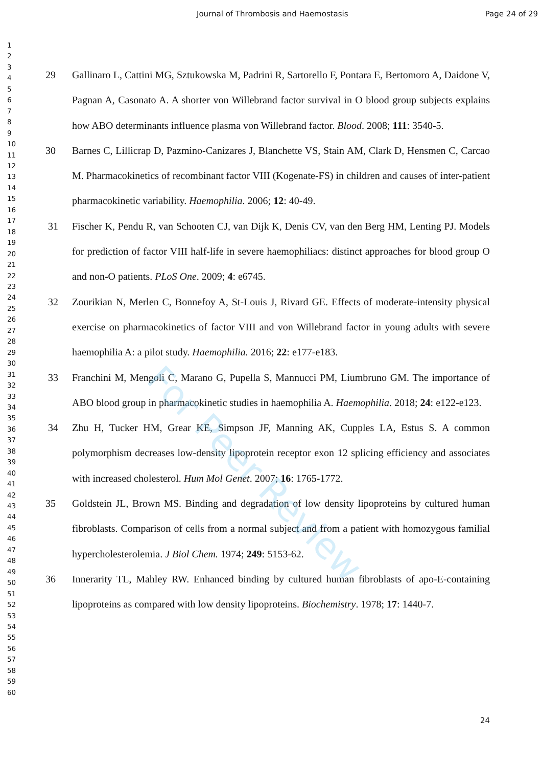Journal of Thrombosis and Haemostasis Page 24 of 29
For Peer Review
1
2
3
4
5
6
7
8
9
10
11
12
13
14
15
16
17
18
19
20
21
22
23
24
25
26
27
28
29
30
31
32
33
34
35
36
37
38
39
40
41
42
43
44
45
46
47
48
49
50
51
52
53
54
55
56
57
58
59
60
29 Gallinaro L, Cattini MG, Sztukowska M, Padrini R, Sartorello F, Pontara E, Bertomoro A, Daidone V, Pagnan A, Casonato A. A shorter von Willebrand factor survival in O blood group subjects explains how ABO determinants influence plasma von Willebrand factor. Blood. 2008; 111: 3540-5.
30 Barnes C, Lillicrap D, Pazmino-Canizares J, Blanchette VS, Stain AM, Clark D, Hensmen C, Carcao M. Pharmacokinetics of recombinant factor VIII (Kogenate-FS) in children and causes of inter-patient pharmacokinetic variability. Haemophilia. 2006; 12: 40-49.
31 Fischer K, Pendu R, van Schooten CJ, van Dijk K, Denis CV, van den Berg HM, Lenting PJ. Models for prediction of factor VIII half-life in severe haemophiliacs: distinct approaches for blood group O and non-O patients. PLoS One. 2009; 4: e6745.
32 Zourikian N, Merlen C, Bonnefoy A, St-Louis J, Rivard GE. Effects of moderate-intensity physical exercise on pharmacokinetics of factor VIII and von Willebrand factor in young adults with severe haemophilia A: a pilot study. Haemophilia. 2016; 22: e177-e183.
33 Franchini M, Mengoli C, Marano G, Pupella S, Mannucci PM, Liumbruno GM. The importance of ABO blood group in pharmacokinetic studies in haemophilia A. Haemophilia. 2018; 24: e122-e123.
34 Zhu H, Tucker HM, Grear KE, Simpson JF, Manning AK, Cupples LA, Estus S. A common polymorphism decreases low-density lipoprotein receptor exon 12 splicing efficiency and associates with increased cholesterol. Hum Mol Genet. 2007; 16: 1765-1772.
35 Goldstein JL, Brown MS. Binding and degradation of low density lipoproteins by cultured human fibroblasts. Comparison of cells from a normal subject and from a patient with homozygous familial hypercholesterolemia. J Biol Chem. 1974; 249: 5153-62.
36 Innerarity TL, Mahley RW. Enhanced binding by cultured human fibroblasts of apo-E-containing lipoproteins as compared with low density lipoproteins. Biochemistry. 1978; 17: 1440-7.
24